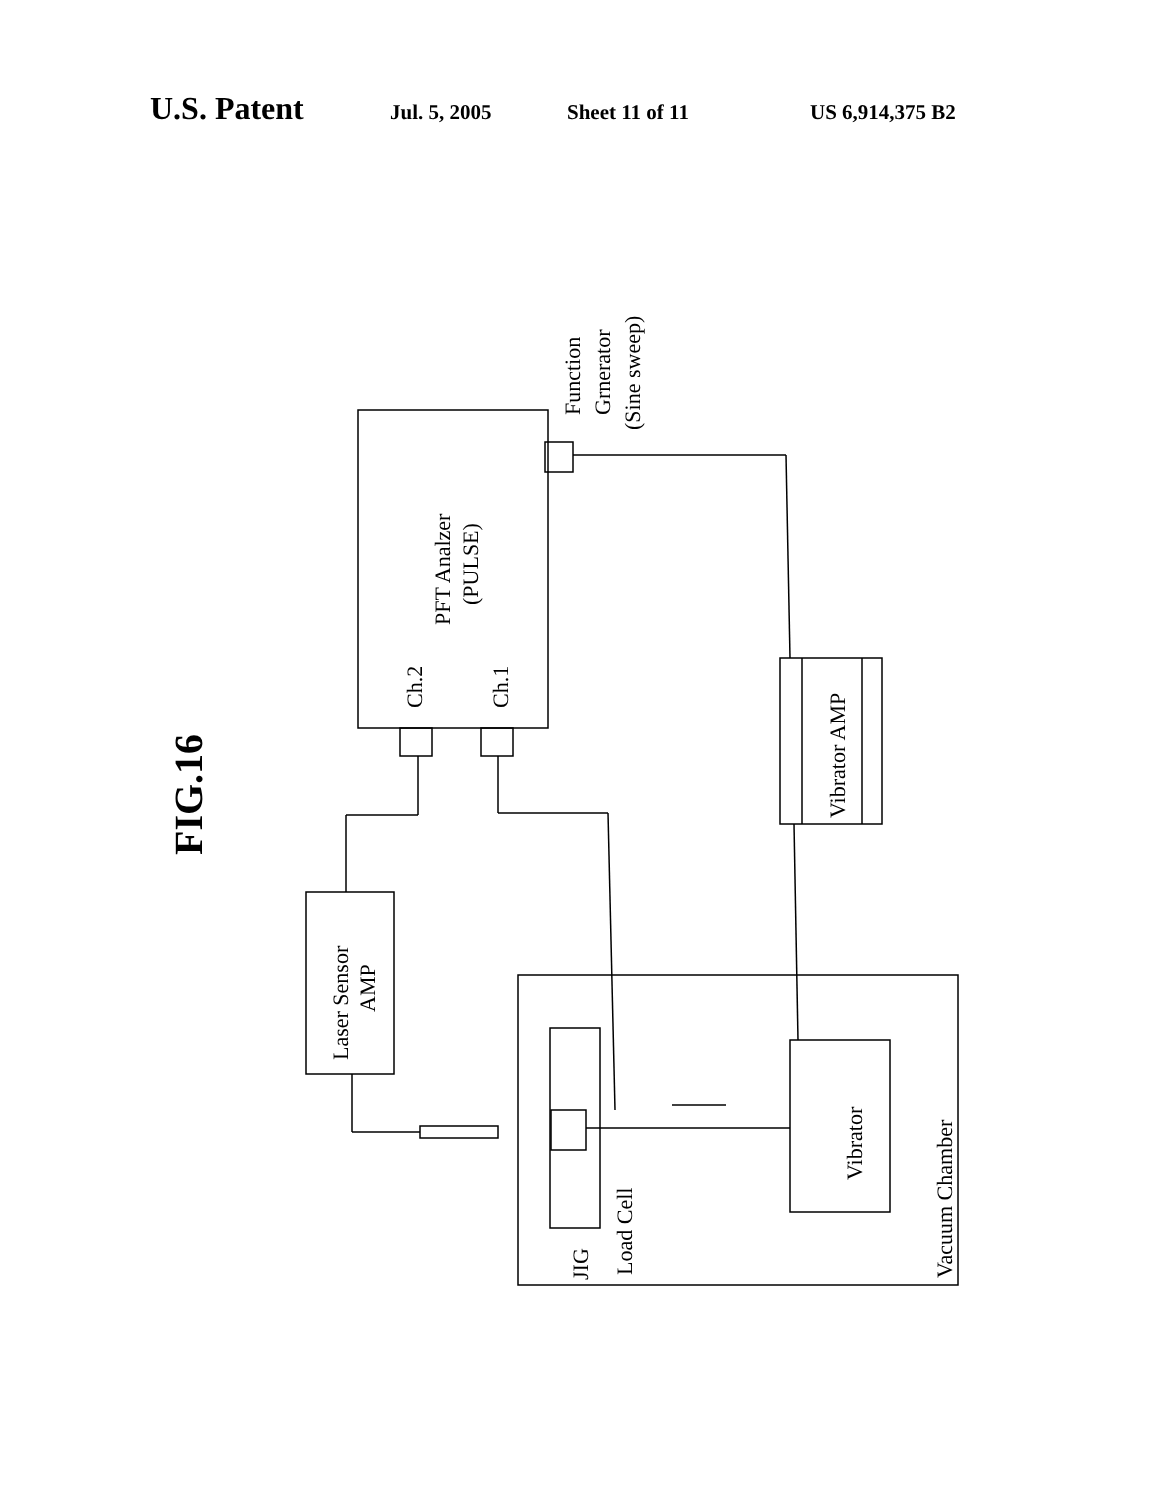U.S. Patent Jul. 5, 2005 Sheet 11 of 11 US 6,914,375 B2
FIG.16
Function
Grnerator
(Sine sweep)
PFT Analzer
(PULSE)
Ch.2
Ch.1
Vibrator AMP
Laser Sensor
AMP
Vibrator
JIG
Load Cell
Vacuum Chamber